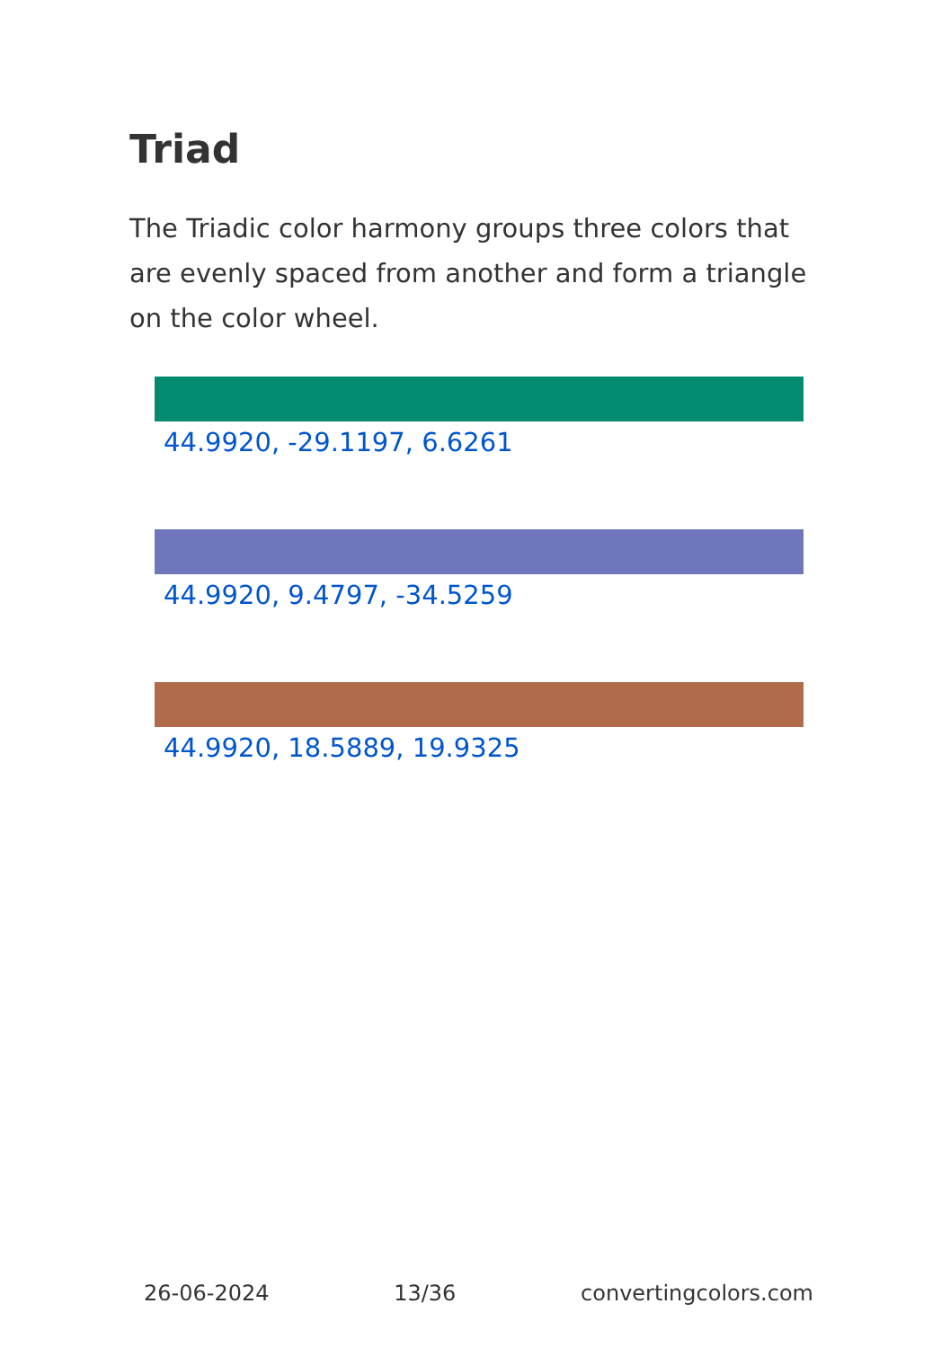Triad
The Triadic color harmony groups three colors that are evenly spaced from another and form a triangle on the color wheel.
44.9920, -29.1197, 6.6261
44.9920, 9.4797, -34.5259
44.9920, 18.5889, 19.9325
26-06-2024 13/36 convertingcolors.com